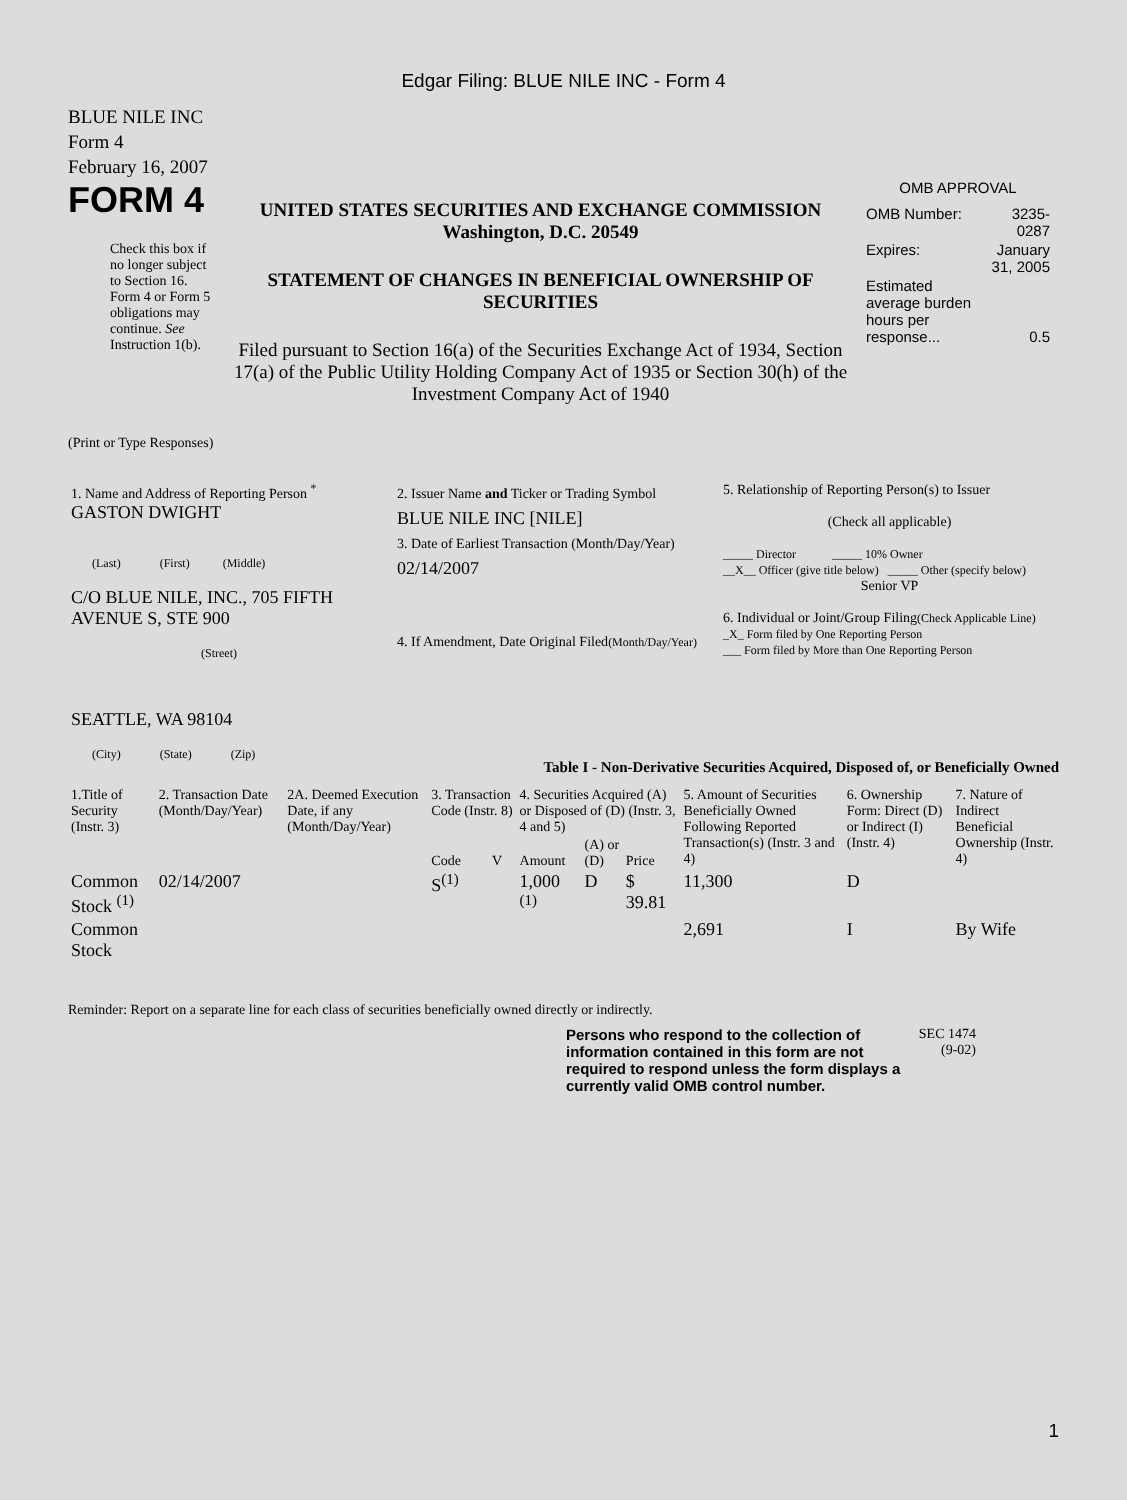Edgar Filing: BLUE NILE INC - Form 4
BLUE NILE INC
Form 4
February 16, 2007
FORM 4
Check this box if no longer subject to Section 16. Form 4 or Form 5 obligations may continue. See Instruction 1(b).
UNITED STATES SECURITIES AND EXCHANGE COMMISSION
Washington, D.C. 20549
STATEMENT OF CHANGES IN BENEFICIAL OWNERSHIP OF SECURITIES
Filed pursuant to Section 16(a) of the Securities Exchange Act of 1934, Section 17(a) of the Public Utility Holding Company Act of 1935 or Section 30(h) of the Investment Company Act of 1940
OMB APPROVAL
| OMB Number: | 3235-0287 |
| Expires: | January 31, 2005 |
| Estimated average burden hours per response... | 0.5 |
(Print or Type Responses)
| 1. Name and Address of Reporting Person <sup>*</sup> GASTON DWIGHT (Last) (First) (Middle) C/O BLUE NILE, INC., 705 FIFTH AVENUE S, STE 900 (Street) SEATTLE, WA 98104 (City) (State) (Zip) | 2. Issuer Name and Ticker or Trading Symbol BLUE NILE INC [NILE] 3. Date of Earliest Transaction (Month/Day/Year) 02/14/2007 4. If Amendment, Date Original Filed (Month/Day/Year) | 5. Relationship of Reporting Person(s) to Issuer (Check all applicable) _____ Director _____ 10% Owner __X__ Officer (give title below) _____ Other (specify below) Senior VP 6. Individual or Joint/Group Filing (Check Applicable Line) _X_ Form filed by One Reporting Person ___ Form filed by More than One Reporting Person |
Table I - Non-Derivative Securities Acquired, Disposed of, or Beneficially Owned
| 1.Title of Security (Instr. 3) | 2. Transaction Date (Month/Day/Year) | 2A. Deemed Execution Date, if any (Month/Day/Year) | 3. Transaction Code (Instr. 8) | | 4. Securities Acquired (A) or Disposed of (D) (Instr. 3, 4 and 5) | | | 5. Amount of Securities Beneficially Owned Following Reported Transaction(s) (Instr. 3 and 4) | 6. Ownership Form: Direct (D) or Indirect (I) (Instr. 4) | 7. Nature of Indirect Beneficial Ownership (Instr. 4) |
| --- | --- | --- | --- | --- | --- | --- | --- | --- | --- | --- |
| | | | Code | V | Amount | (A) or (D) | Price | | | |
| Common Stock <sup>(1)</sup> | 02/14/2007 | | S<sup>(1)</sup> | | 1,000 <sup>(1)</sup> | D | $ 39.81 | 11,300 | D | |
| Common Stock | | | | | | | | 2,691 | I | By Wife |
Reminder: Report on a separate line for each class of securities beneficially owned directly or indirectly.
Persons who respond to the collection of information contained in this form are not required to respond unless the form displays a currently valid OMB control number.
SEC 1474
(9-02)
1